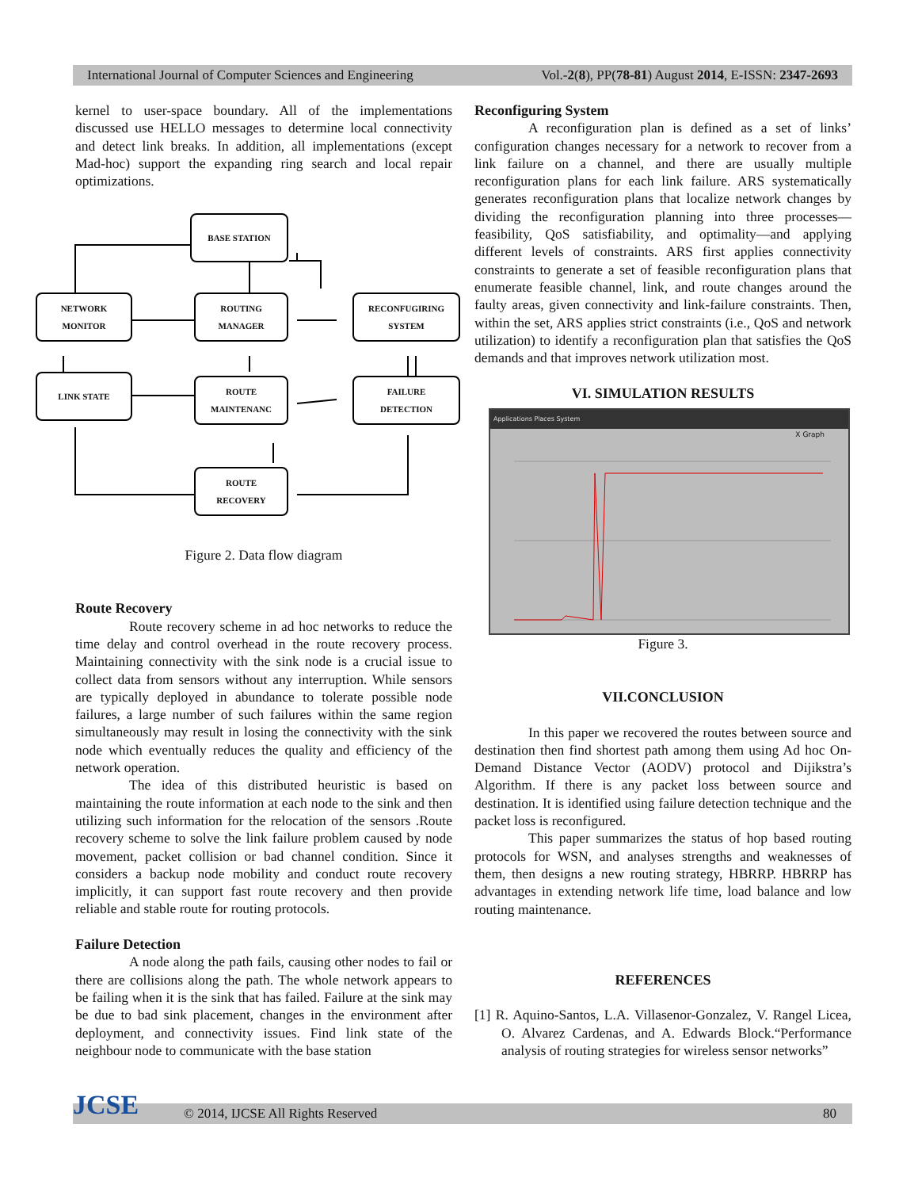International Journal of Computer Sciences and Engineering Vol.-2(8), PP(78-81) August 2014, E-ISSN: 2347-2693
kernel to user-space boundary. All of the implementations discussed use HELLO messages to determine local connectivity and detect link breaks. In addition, all implementations (except Mad-hoc) support the expanding ring search and local repair optimizations.
BASE STATION
NETWORK
MONITOR
ROUTING
MANAGER
RECONFUGIRING
SYSTEM
LINK STATE
ROUTE
MAINTENANC
FAILURE
DETECTION
ROUTE
RECOVERY
Figure 2. Data flow diagram
Route Recovery
Route recovery scheme in ad hoc networks to reduce the time delay and control overhead in the route recovery process. Maintaining connectivity with the sink node is a crucial issue to collect data from sensors without any interruption. While sensors are typically deployed in abundance to tolerate possible node failures, a large number of such failures within the same region simultaneously may result in losing the connectivity with the sink node which eventually reduces the quality and efficiency of the network operation.
The idea of this distributed heuristic is based on maintaining the route information at each node to the sink and then utilizing such information for the relocation of the sensors .Route recovery scheme to solve the link failure problem caused by node movement, packet collision or bad channel condition. Since it considers a backup node mobility and conduct route recovery implicitly, it can support fast route recovery and then provide reliable and stable route for routing protocols.
Failure Detection
A node along the path fails, causing other nodes to fail or there are collisions along the path. The whole network appears to be failing when it is the sink that has failed. Failure at the sink may be due to bad sink placement, changes in the environment after deployment, and connectivity issues. Find link state of the neighbour node to communicate with the base station
Reconfiguring System
A reconfiguration plan is defined as a set of links’ configuration changes necessary for a network to recover from a link failure on a channel, and there are usually multiple reconfiguration plans for each link failure. ARS systematically generates reconfiguration plans that localize network changes by dividing the reconfiguration planning into three processes—feasibility, QoS satisfiability, and optimality—and applying different levels of constraints. ARS first applies connectivity constraints to generate a set of feasible reconfiguration plans that enumerate feasible channel, link, and route changes around the faulty areas, given connectivity and link-failure constraints. Then, within the set, ARS applies strict constraints (i.e., QoS and network utilization) to identify a reconfiguration plan that satisfies the QoS demands and that improves network utilization most.
VI. SIMULATION RESULTS
Applications Places System
X Graph
Figure 3.
VII.CONCLUSION
In this paper we recovered the routes between source and destination then find shortest path among them using Ad hoc On-Demand Distance Vector (AODV) protocol and Dijikstra’s Algorithm. If there is any packet loss between source and destination. It is identified using failure detection technique and the packet loss is reconfigured.
This paper summarizes the status of hop based routing protocols for WSN, and analyses strengths and weaknesses of them, then designs a new routing strategy, HBRRP. HBRRP has advantages in extending network life time, load balance and low routing maintenance.
REFERENCES
[1] R. Aquino-Santos, L.A. Villasenor-Gonzalez, V. Rangel Licea, O. Alvarez Cardenas, and A. Edwards Block.“Performance analysis of routing strategies for wireless sensor networks”
© 2014, IJCSE All Rights Reserved 80 JCSE